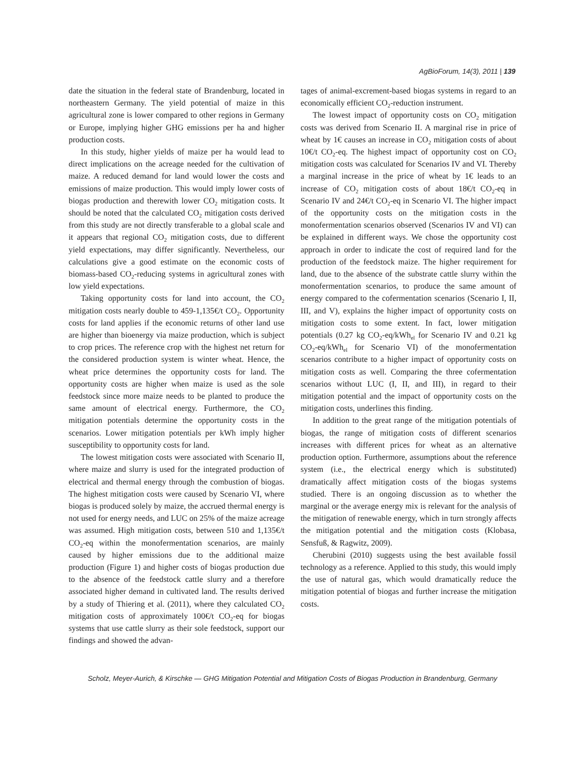AgBioForum, 14(3), 2011 | 139
date the situation in the federal state of Brandenburg, located in northeastern Germany. The yield potential of maize in this agricultural zone is lower compared to other regions in Germany or Europe, implying higher GHG emissions per ha and higher production costs.
In this study, higher yields of maize per ha would lead to direct implications on the acreage needed for the cultivation of maize. A reduced demand for land would lower the costs and emissions of maize production. This would imply lower costs of biogas production and therewith lower CO<sub>2</sub> mitigation costs. It should be noted that the calculated CO<sub>2</sub> mitigation costs derived from this study are not directly transferable to a global scale and it appears that regional CO<sub>2</sub> mitigation costs, due to different yield expectations, may differ significantly. Nevertheless, our calculations give a good estimate on the economic costs of biomass-based CO<sub>2</sub>-reducing systems in agricultural zones with low yield expectations.
Taking opportunity costs for land into account, the CO<sub>2</sub> mitigation costs nearly double to 459-1,135€/t CO<sub>2</sub>. Opportunity costs for land applies if the economic returns of other land use are higher than bioenergy via maize production, which is subject to crop prices. The reference crop with the highest net return for the considered production system is winter wheat. Hence, the wheat price determines the opportunity costs for land. The opportunity costs are higher when maize is used as the sole feedstock since more maize needs to be planted to produce the same amount of electrical energy. Furthermore, the CO<sub>2</sub> mitigation potentials determine the opportunity costs in the scenarios. Lower mitigation potentials per kWh imply higher susceptibility to opportunity costs for land.
The lowest mitigation costs were associated with Scenario II, where maize and slurry is used for the integrated production of electrical and thermal energy through the combustion of biogas. The highest mitigation costs were caused by Scenario VI, where biogas is produced solely by maize, the accrued thermal energy is not used for energy needs, and LUC on 25% of the maize acreage was assumed. High mitigation costs, between 510 and 1,135€/t CO<sub>2</sub>-eq within the monofermentation scenarios, are mainly caused by higher emissions due to the additional maize production (Figure 1) and higher costs of biogas production due to the absence of the feedstock cattle slurry and a therefore associated higher demand in cultivated land. The results derived by a study of Thiering et al. (2011), where they calculated CO<sub>2</sub> mitigation costs of approximately 100€/t CO<sub>2</sub>-eq for biogas systems that use cattle slurry as their sole feedstock, support our findings and showed the advan-
tages of animal-excrement-based biogas systems in regard to an economically efficient CO<sub>2</sub>-reduction instrument.
The lowest impact of opportunity costs on CO<sub>2</sub> mitigation costs was derived from Scenario II. A marginal rise in price of wheat by 1€ causes an increase in CO<sub>2</sub> mitigation costs of about 10€/t CO<sub>2</sub>-eq. The highest impact of opportunity cost on CO<sub>2</sub> mitigation costs was calculated for Scenarios IV and VI. Thereby a marginal increase in the price of wheat by 1€ leads to an increase of CO<sub>2</sub> mitigation costs of about 18€/t CO<sub>2</sub>-eq in Scenario IV and 24€/t CO<sub>2</sub>-eq in Scenario VI. The higher impact of the opportunity costs on the mitigation costs in the monofermentation scenarios observed (Scenarios IV and VI) can be explained in different ways. We chose the opportunity cost approach in order to indicate the cost of required land for the production of the feedstock maize. The higher requirement for land, due to the absence of the substrate cattle slurry within the monofermentation scenarios, to produce the same amount of energy compared to the cofermentation scenarios (Scenario I, II, III, and V), explains the higher impact of opportunity costs on mitigation costs to some extent. In fact, lower mitigation potentials (0.27 kg CO<sub>2</sub>-eq/kWh<sub>el</sub> for Scenario IV and 0.21 kg CO<sub>2</sub>-eq/kWh<sub>el</sub> for Scenario VI) of the monofermentation scenarios contribute to a higher impact of opportunity costs on mitigation costs as well. Comparing the three cofermentation scenarios without LUC (I, II, and III), in regard to their mitigation potential and the impact of opportunity costs on the mitigation costs, underlines this finding.
In addition to the great range of the mitigation potentials of biogas, the range of mitigation costs of different scenarios increases with different prices for wheat as an alternative production option. Furthermore, assumptions about the reference system (i.e., the electrical energy which is substituted) dramatically affect mitigation costs of the biogas systems studied. There is an ongoing discussion as to whether the marginal or the average energy mix is relevant for the analysis of the mitigation of renewable energy, which in turn strongly affects the mitigation potential and the mitigation costs (Klobasa, Sensfuß, & Ragwitz, 2009).
Cherubini (2010) suggests using the best available fossil technology as a reference. Applied to this study, this would imply the use of natural gas, which would dramatically reduce the mitigation potential of biogas and further increase the mitigation costs.
Scholz, Meyer-Aurich, & Kirschke — GHG Mitigation Potential and Mitigation Costs of Biogas Production in Brandenburg, Germany